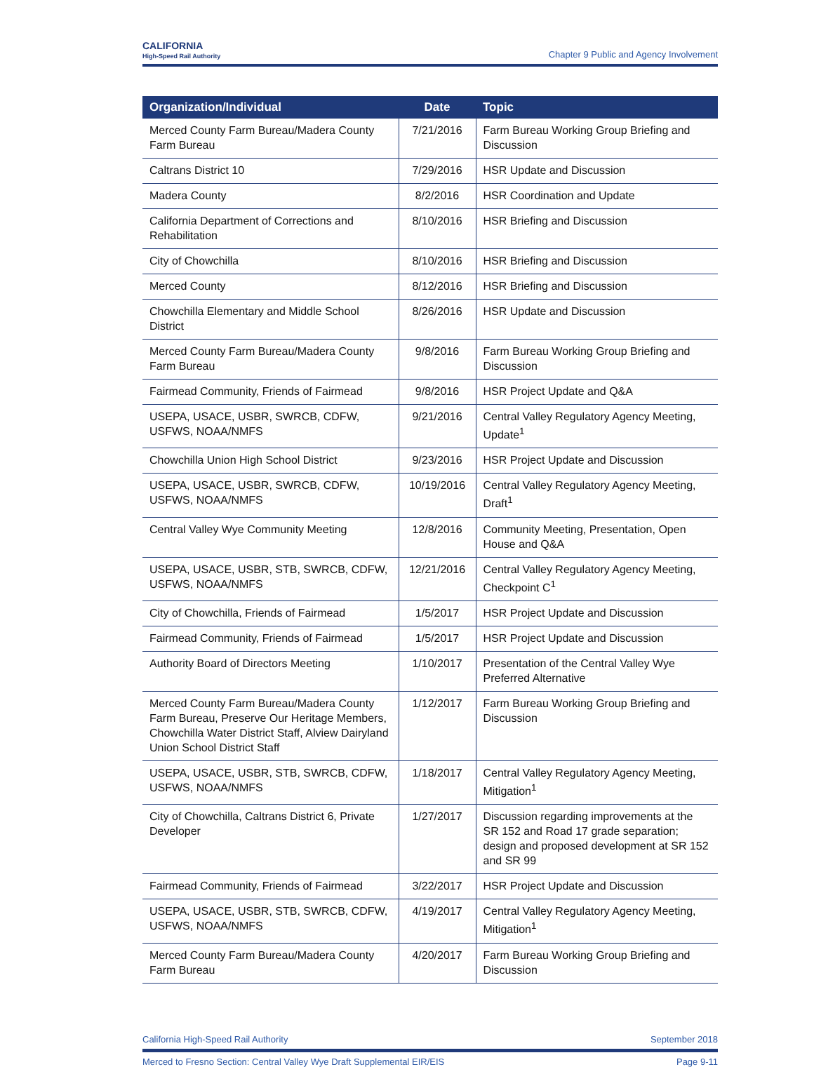CALIFORNIA
High-Speed Rail Authority
Chapter 9 Public and Agency Involvement
| Organization/Individual | Date | Topic |
| --- | --- | --- |
| Merced County Farm Bureau/Madera County Farm Bureau | 7/21/2016 | Farm Bureau Working Group Briefing and Discussion |
| Caltrans District 10 | 7/29/2016 | HSR Update and Discussion |
| Madera County | 8/2/2016 | HSR Coordination and Update |
| California Department of Corrections and Rehabilitation | 8/10/2016 | HSR Briefing and Discussion |
| City of Chowchilla | 8/10/2016 | HSR Briefing and Discussion |
| Merced County | 8/12/2016 | HSR Briefing and Discussion |
| Chowchilla Elementary and Middle School District | 8/26/2016 | HSR Update and Discussion |
| Merced County Farm Bureau/Madera County Farm Bureau | 9/8/2016 | Farm Bureau Working Group Briefing and Discussion |
| Fairmead Community, Friends of Fairmead | 9/8/2016 | HSR Project Update and Q&A |
| USEPA, USACE, USBR, SWRCB, CDFW, USFWS, NOAA/NMFS | 9/21/2016 | Central Valley Regulatory Agency Meeting, Update<sup>1</sup> |
| Chowchilla Union High School District | 9/23/2016 | HSR Project Update and Discussion |
| USEPA, USACE, USBR, SWRCB, CDFW, USFWS, NOAA/NMFS | 10/19/2016 | Central Valley Regulatory Agency Meeting, Draft<sup>1</sup> |
| Central Valley Wye Community Meeting | 12/8/2016 | Community Meeting, Presentation, Open House and Q&A |
| USEPA, USACE, USBR, STB, SWRCB, CDFW, USFWS, NOAA/NMFS | 12/21/2016 | Central Valley Regulatory Agency Meeting, Checkpoint C<sup>1</sup> |
| City of Chowchilla, Friends of Fairmead | 1/5/2017 | HSR Project Update and Discussion |
| Fairmead Community, Friends of Fairmead | 1/5/2017 | HSR Project Update and Discussion |
| Authority Board of Directors Meeting | 1/10/2017 | Presentation of the Central Valley Wye Preferred Alternative |
| Merced County Farm Bureau/Madera County Farm Bureau, Preserve Our Heritage Members, Chowchilla Water District Staff, Alview Dairyland Union School District Staff | 1/12/2017 | Farm Bureau Working Group Briefing and Discussion |
| USEPA, USACE, USBR, STB, SWRCB, CDFW, USFWS, NOAA/NMFS | 1/18/2017 | Central Valley Regulatory Agency Meeting, Mitigation<sup>1</sup> |
| City of Chowchilla, Caltrans District 6, Private Developer | 1/27/2017 | Discussion regarding improvements at the SR 152 and Road 17 grade separation; design and proposed development at SR 152 and SR 99 |
| Fairmead Community, Friends of Fairmead | 3/22/2017 | HSR Project Update and Discussion |
| USEPA, USACE, USBR, STB, SWRCB, CDFW, USFWS, NOAA/NMFS | 4/19/2017 | Central Valley Regulatory Agency Meeting, Mitigation<sup>1</sup> |
| Merced County Farm Bureau/Madera County Farm Bureau | 4/20/2017 | Farm Bureau Working Group Briefing and Discussion |
California High-Speed Rail Authority September 2018
Merced to Fresno Section: Central Valley Wye Draft Supplemental EIR/EIS Page 9-11